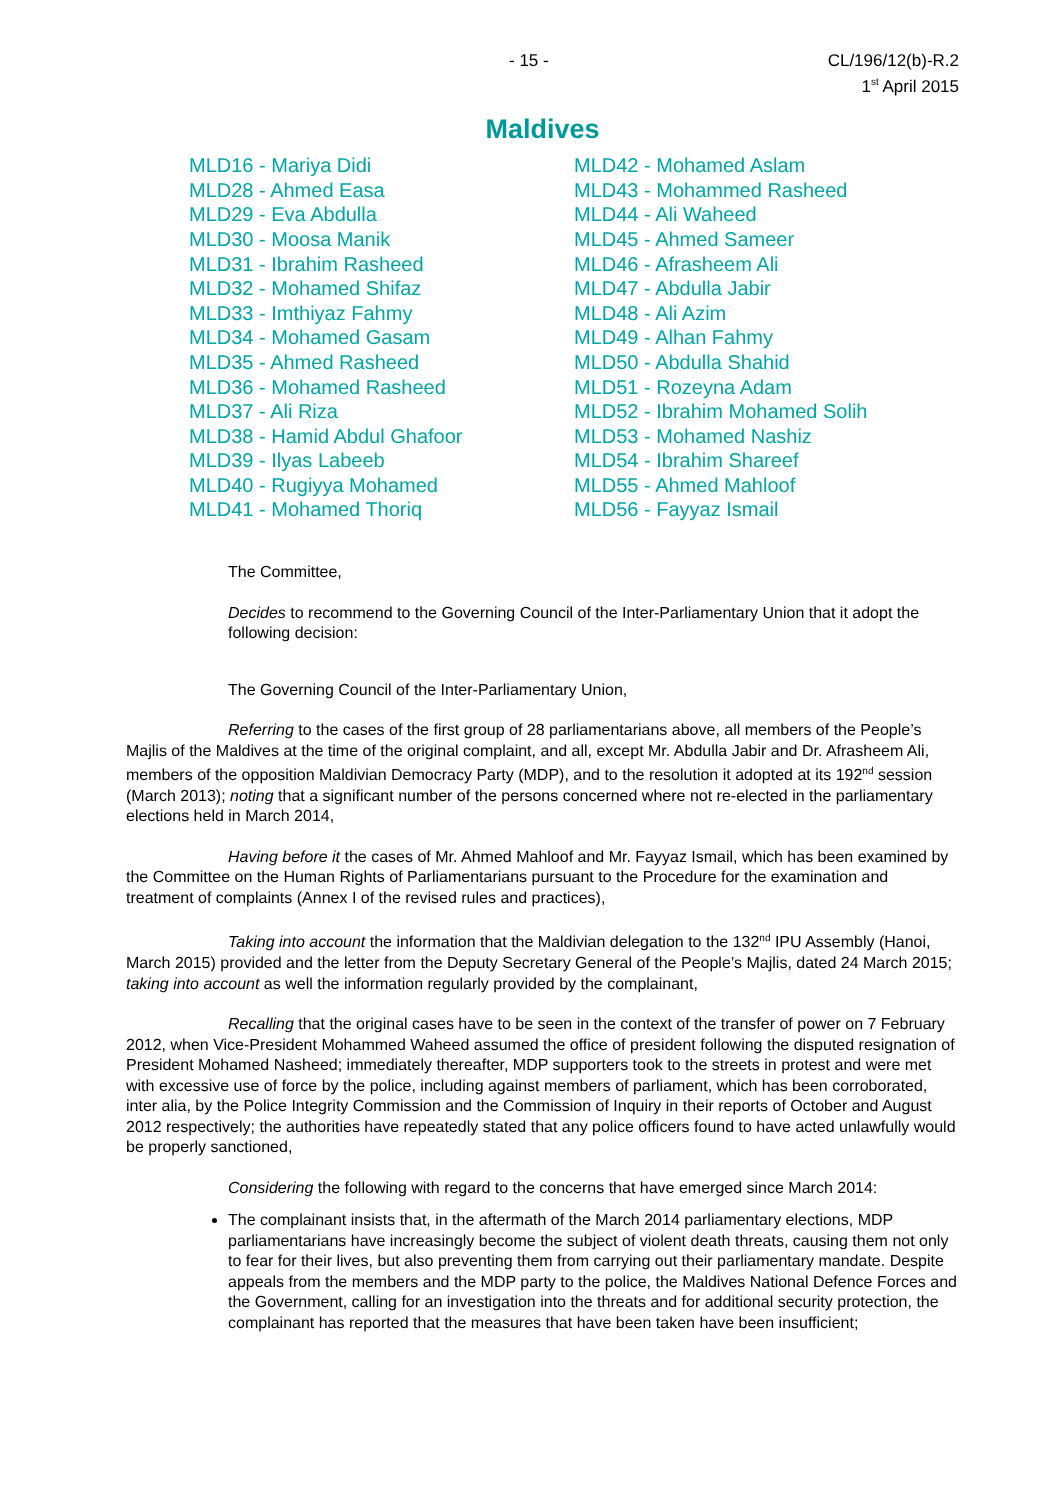- 15 - CL/196/12(b)-R.2
1<sup>st</sup> April 2015
Maldives
MLD16 - Mariya Didi
MLD28 - Ahmed Easa
MLD29 - Eva Abdulla
MLD30 - Moosa Manik
MLD31 - Ibrahim Rasheed
MLD32 - Mohamed Shifaz
MLD33 - Imthiyaz Fahmy
MLD34 - Mohamed Gasam
MLD35 - Ahmed Rasheed
MLD36 - Mohamed Rasheed
MLD37 - Ali Riza
MLD38 - Hamid Abdul Ghafoor
MLD39 - Ilyas Labeeb
MLD40 - Rugiyya Mohamed
MLD41 - Mohamed Thoriq
MLD42 - Mohamed Aslam
MLD43 - Mohammed Rasheed
MLD44 - Ali Waheed
MLD45 - Ahmed Sameer
MLD46 - Afrasheem Ali
MLD47 - Abdulla Jabir
MLD48 - Ali Azim
MLD49 - Alhan Fahmy
MLD50 - Abdulla Shahid
MLD51 - Rozeyna Adam
MLD52 - Ibrahim Mohamed Solih
MLD53 - Mohamed Nashiz
MLD54 - Ibrahim Shareef
MLD55 - Ahmed Mahloof
MLD56 - Fayyaz Ismail
The Committee,
Decides to recommend to the Governing Council of the Inter-Parliamentary Union that it adopt the following decision:
The Governing Council of the Inter-Parliamentary Union,
Referring to the cases of the first group of 28 parliamentarians above, all members of the People’s Majlis of the Maldives at the time of the original complaint, and all, except Mr. Abdulla Jabir and Dr. Afrasheem Ali, members of the opposition Maldivian Democracy Party (MDP), and to the resolution it adopted at its 192<sup>nd</sup> session (March 2013); noting that a significant number of the persons concerned where not re-elected in the parliamentary elections held in March 2014,
Having before it the cases of Mr. Ahmed Mahloof and Mr. Fayyaz Ismail, which has been examined by the Committee on the Human Rights of Parliamentarians pursuant to the Procedure for the examination and treatment of complaints (Annex I of the revised rules and practices),
Taking into account the information that the Maldivian delegation to the 132<sup>nd</sup> IPU Assembly (Hanoi, March 2015) provided and the letter from the Deputy Secretary General of the People’s Majlis, dated 24 March 2015; taking into account as well the information regularly provided by the complainant,
Recalling that the original cases have to be seen in the context of the transfer of power on 7 February 2012, when Vice-President Mohammed Waheed assumed the office of president following the disputed resignation of President Mohamed Nasheed; immediately thereafter, MDP supporters took to the streets in protest and were met with excessive use of force by the police, including against members of parliament, which has been corroborated, inter alia, by the Police Integrity Commission and the Commission of Inquiry in their reports of October and August 2012 respectively; the authorities have repeatedly stated that any police officers found to have acted unlawfully would be properly sanctioned,
Considering the following with regard to the concerns that have emerged since March 2014:
The complainant insists that, in the aftermath of the March 2014 parliamentary elections, MDP parliamentarians have increasingly become the subject of violent death threats, causing them not only to fear for their lives, but also preventing them from carrying out their parliamentary mandate. Despite appeals from the members and the MDP party to the police, the Maldives National Defence Forces and the Government, calling for an investigation into the threats and for additional security protection, the complainant has reported that the measures that have been taken have been insufficient;